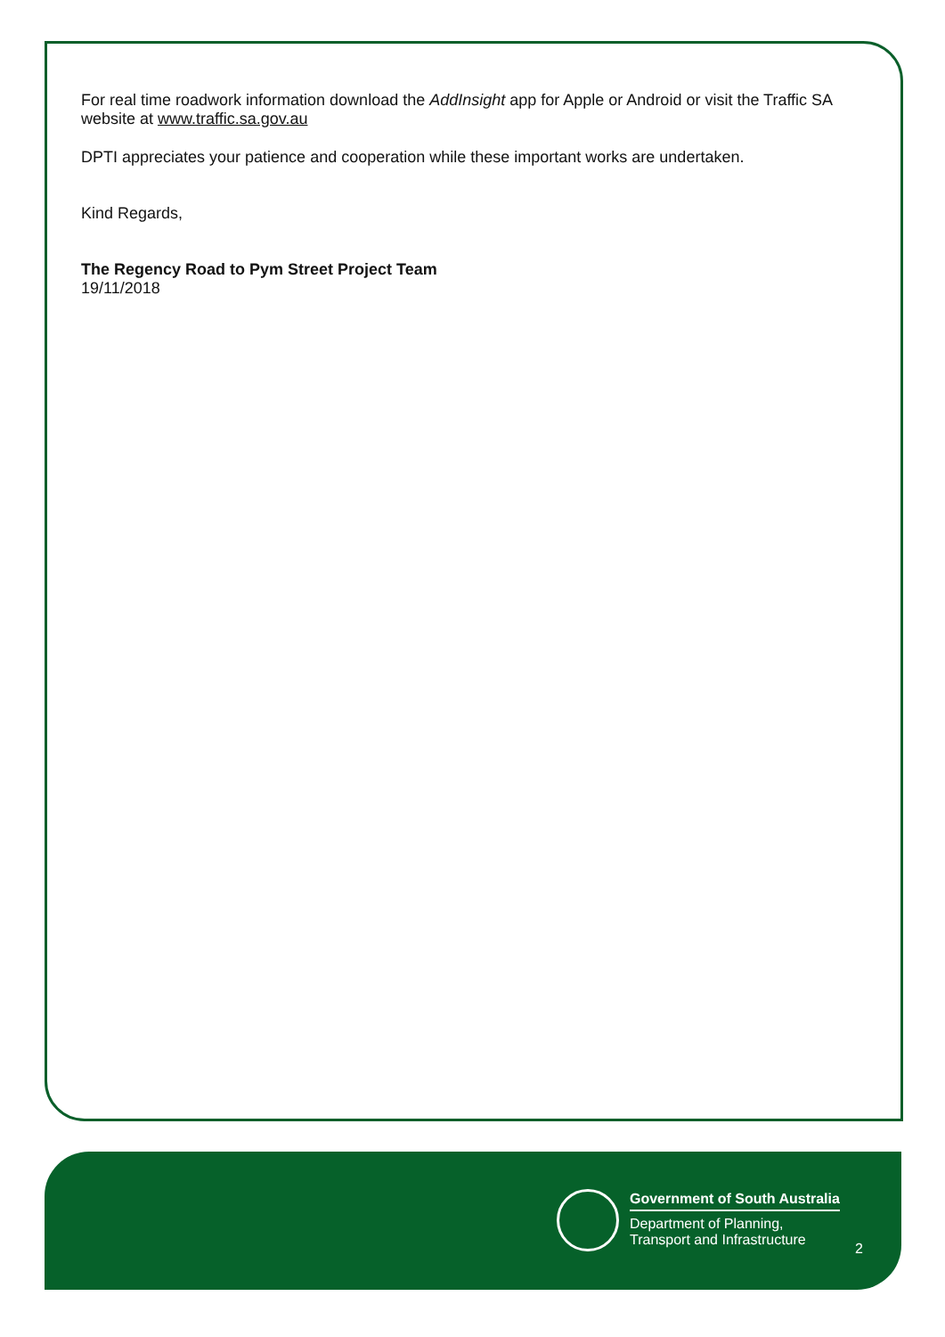For real time roadwork information download the AddInsight app for Apple or Android or visit the Traffic SA website at www.traffic.sa.gov.au
DPTI appreciates your patience and cooperation while these important works are undertaken.
Kind Regards,
The Regency Road to Pym Street Project Team
19/11/2018
Government of South Australia
Department of Planning,
Transport and Infrastructure
2